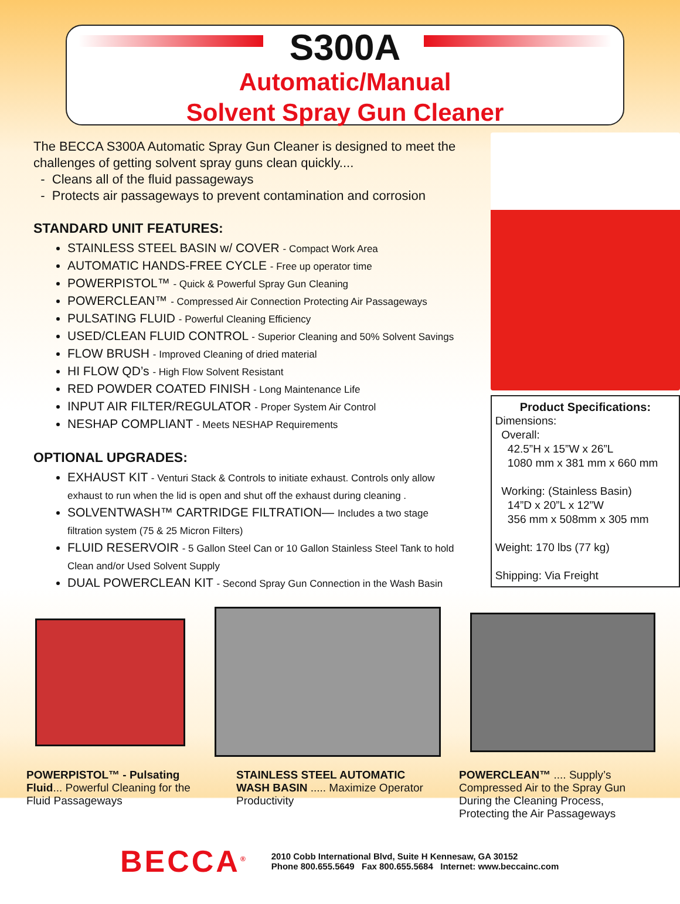S300A
Automatic/Manual
Solvent Spray Gun Cleaner
The BECCA S300A Automatic Spray Gun Cleaner is designed to meet the challenges of getting solvent spray guns clean quickly....
- Cleans all of the fluid passageways
- Protects air passageways to prevent contamination and corrosion
STANDARD UNIT FEATURES:
STAINLESS STEEL BASIN w/ COVER - Compact Work Area
AUTOMATIC HANDS-FREE CYCLE - Free up operator time
POWERPISTOL™ - Quick & Powerful Spray Gun Cleaning
POWERCLEAN™ - Compressed Air Connection Protecting Air Passageways
PULSATING FLUID - Powerful Cleaning Efficiency
USED/CLEAN FLUID CONTROL - Superior Cleaning and 50% Solvent Savings
FLOW BRUSH - Improved Cleaning of dried material
HI FLOW QD’s - High Flow Solvent Resistant
RED POWDER COATED FINISH - Long Maintenance Life
INPUT AIR FILTER/REGULATOR - Proper System Air Control
NESHAP COMPLIANT - Meets NESHAP Requirements
OPTIONAL UPGRADES:
EXHAUST KIT - Venturi Stack & Controls to initiate exhaust. Controls only allow exhaust to run when the lid is open and shut off the exhaust during cleaning .
SOLVENTWASH™ CARTRIDGE FILTRATION— Includes a two stage filtration system (75 & 25 Micron Filters)
FLUID RESERVOIR - 5 Gallon Steel Can or 10 Gallon Stainless Steel Tank to hold Clean and/or Used Solvent Supply
DUAL POWERCLEAN KIT - Second Spray Gun Connection in the Wash Basin
Product Specifications:
Dimensions:
Overall:
42.5”H x 15”W x 26”L
1080 mm x 381 mm x 660 mm
Working: (Stainless Basin)
14”D x 20”L x 12”W
356 mm x 508mm x 305 mm
Weight: 170 lbs (77 kg)
Shipping: Via Freight
POWERPISTOL™ - Pulsating Fluid... Powerful Cleaning for the Fluid Passageways
STAINLESS STEEL AUTOMATIC WASH BASIN ..... Maximize Operator Productivity
POWERCLEAN™ .... Supply’s Compressed Air to the Spray Gun During the Cleaning Process, Protecting the Air Passageways
BECCA<sup>®</sup>
2010 Cobb International Blvd, Suite H Kennesaw, GA 30152
Phone 800.655.5649 Fax 800.655.5684 Internet: www.beccainc.com